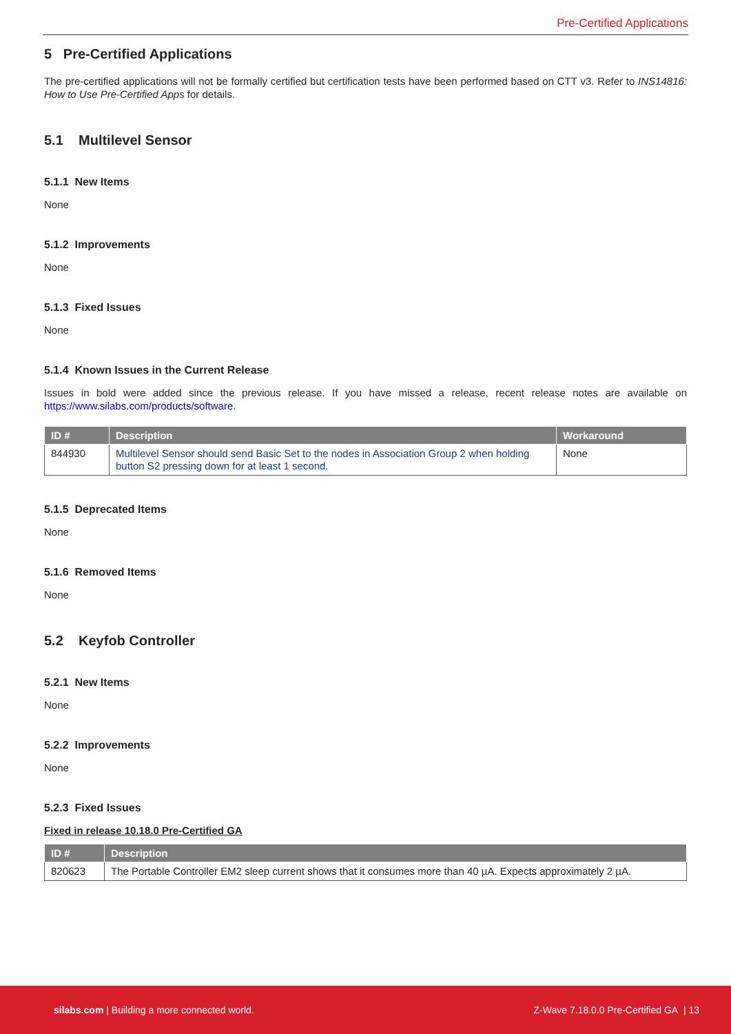Pre-Certified Applications
5 Pre-Certified Applications
The pre-certified applications will not be formally certified but certification tests have been performed based on CTT v3. Refer to INS14816: How to Use Pre-Certified Apps for details.
5.1 Multilevel Sensor
5.1.1 New Items
None
5.1.2 Improvements
None
5.1.3 Fixed Issues
None
5.1.4 Known Issues in the Current Release
Issues in bold were added since the previous release. If you have missed a release, recent release notes are available on https://www.silabs.com/products/software.
| ID # | Description | Workaround |
| --- | --- | --- |
| 844930 | Multilevel Sensor should send Basic Set to the nodes in Association Group 2 when holding button S2 pressing down for at least 1 second. | None |
5.1.5 Deprecated Items
None
5.1.6 Removed Items
None
5.2 Keyfob Controller
5.2.1 New Items
None
5.2.2 Improvements
None
5.2.3 Fixed Issues
Fixed in release 10.18.0 Pre-Certified GA
| ID # | Description |
| --- | --- |
| 820623 | The Portable Controller EM2 sleep current shows that it consumes more than 40 µA. Expects approximately 2 µA. |
silabs.com | Building a more connected world. Z-Wave 7.18.0.0 Pre-Certified GA | 13